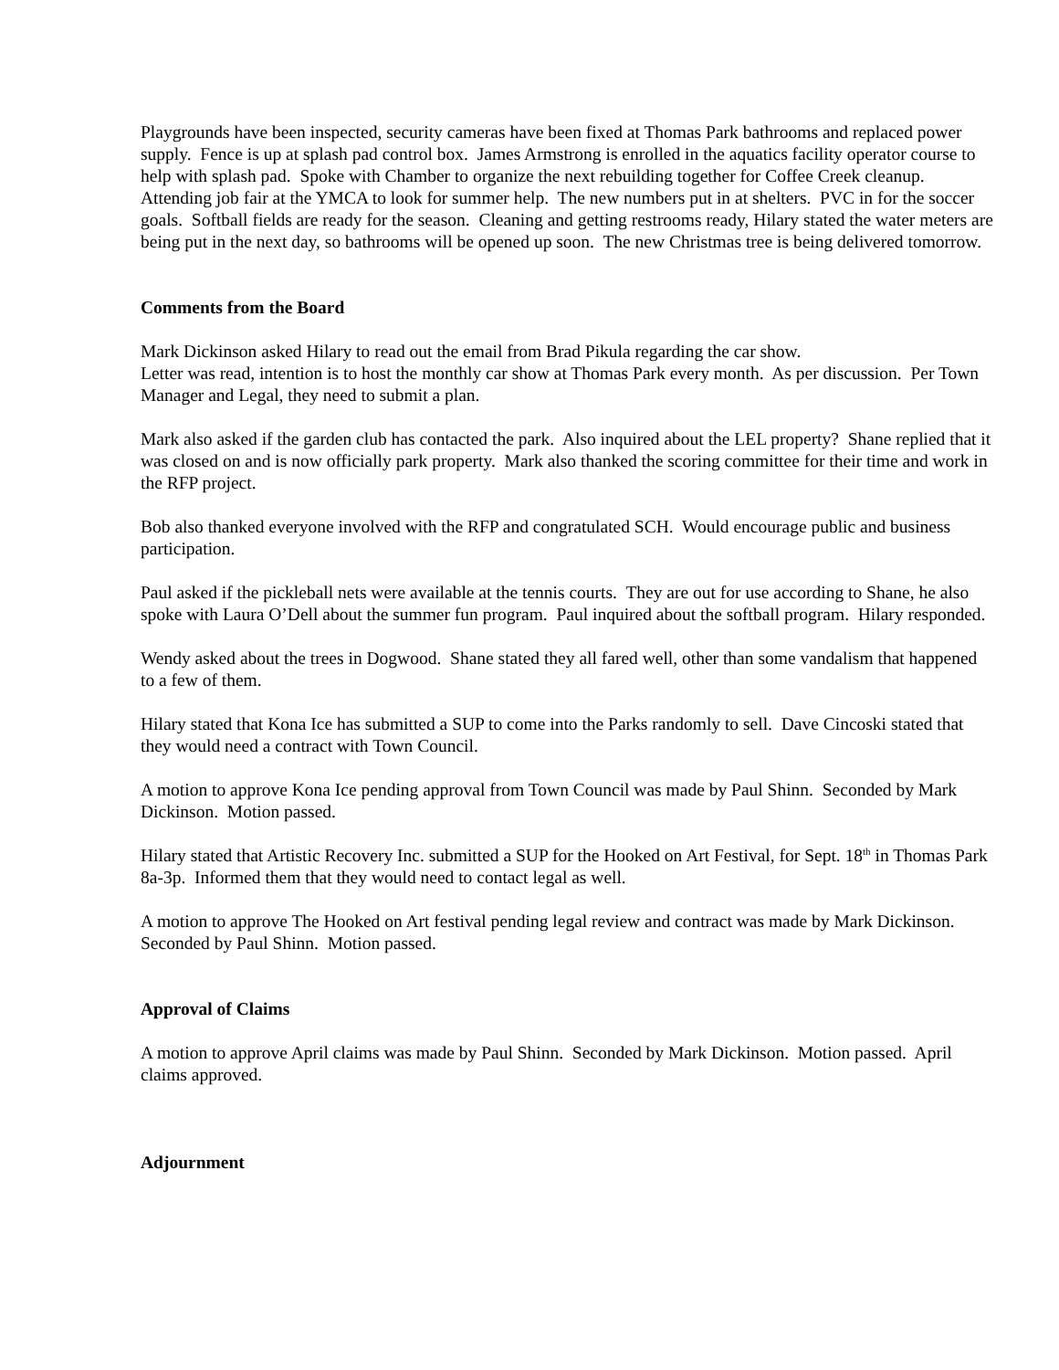Playgrounds have been inspected, security cameras have been fixed at Thomas Park bathrooms and replaced power supply. Fence is up at splash pad control box. James Armstrong is enrolled in the aquatics facility operator course to help with splash pad. Spoke with Chamber to organize the next rebuilding together for Coffee Creek cleanup. Attending job fair at the YMCA to look for summer help. The new numbers put in at shelters. PVC in for the soccer goals. Softball fields are ready for the season. Cleaning and getting restrooms ready, Hilary stated the water meters are being put in the next day, so bathrooms will be opened up soon. The new Christmas tree is being delivered tomorrow.
Comments from the Board
Mark Dickinson asked Hilary to read out the email from Brad Pikula regarding the car show.
Letter was read, intention is to host the monthly car show at Thomas Park every month. As per discussion. Per Town Manager and Legal, they need to submit a plan.
Mark also asked if the garden club has contacted the park. Also inquired about the LEL property? Shane replied that it was closed on and is now officially park property. Mark also thanked the scoring committee for their time and work in the RFP project.
Bob also thanked everyone involved with the RFP and congratulated SCH. Would encourage public and business participation.
Paul asked if the pickleball nets were available at the tennis courts. They are out for use according to Shane, he also spoke with Laura O’Dell about the summer fun program. Paul inquired about the softball program. Hilary responded.
Wendy asked about the trees in Dogwood. Shane stated they all fared well, other than some vandalism that happened to a few of them.
Hilary stated that Kona Ice has submitted a SUP to come into the Parks randomly to sell. Dave Cincoski stated that they would need a contract with Town Council.
A motion to approve Kona Ice pending approval from Town Council was made by Paul Shinn. Seconded by Mark Dickinson. Motion passed.
Hilary stated that Artistic Recovery Inc. submitted a SUP for the Hooked on Art Festival, for Sept. 18<sup>th</sup> in Thomas Park 8a-3p. Informed them that they would need to contact legal as well.
A motion to approve The Hooked on Art festival pending legal review and contract was made by Mark Dickinson. Seconded by Paul Shinn. Motion passed.
Approval of Claims
A motion to approve April claims was made by Paul Shinn. Seconded by Mark Dickinson. Motion passed. April claims approved.
Adjournment